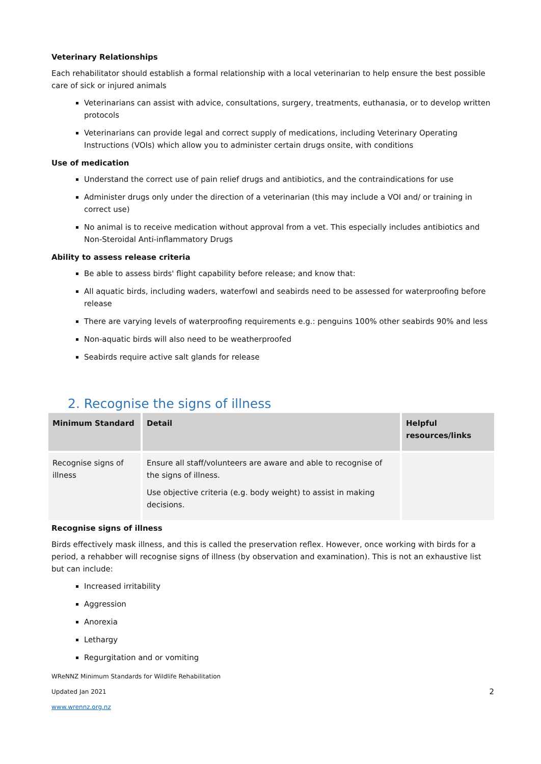Veterinary Relationships
Each rehabilitator should establish a formal relationship with a local veterinarian to help ensure the best possible care of sick or injured animals
Veterinarians can assist with advice, consultations, surgery, treatments, euthanasia, or to develop written protocols
Veterinarians can provide legal and correct supply of medications, including Veterinary Operating Instructions (VOIs) which allow you to administer certain drugs onsite, with conditions
Use of medication
Understand the correct use of pain relief drugs and antibiotics, and the contraindications for use
Administer drugs only under the direction of a veterinarian (this may include a VOI and/ or training in correct use)
No animal is to receive medication without approval from a vet. This especially includes antibiotics and Non-Steroidal Anti-inflammatory Drugs
Ability to assess release criteria
Be able to assess birds' flight capability before release; and know that:
All aquatic birds, including waders, waterfowl and seabirds need to be assessed for waterproofing before release
There are varying levels of waterproofing requirements e.g.: penguins 100% other seabirds 90% and less
Non-aquatic birds will also need to be weatherproofed
Seabirds require active salt glands for release
2. Recognise the signs of illness
| Minimum Standard | Detail | Helpful resources/links |
| --- | --- | --- |
| Recognise signs of illness | Ensure all staff/volunteers are aware and able to recognise of the signs of illness. Use objective criteria (e.g. body weight) to assist in making decisions. | |
Recognise signs of illness
Birds effectively mask illness, and this is called the preservation reflex. However, once working with birds for a period, a rehabber will recognise signs of illness (by observation and examination). This is not an exhaustive list but can include:
Increased irritability
Aggression
Anorexia
Lethargy
Regurgitation and or vomiting
WReNNZ Minimum Standards for Wildlife Rehabilitation
Updated Jan 2021 2
www.wrennz.org.nz